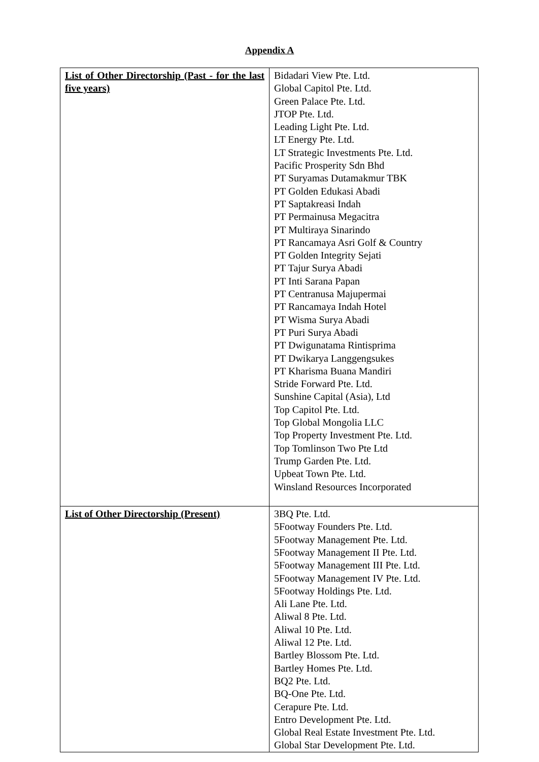Appendix A
| List of Other Directorship (Past - for the last five years) | Bidadari View Pte. Ltd. Global Capitol Pte. Ltd. Green Palace Pte. Ltd. JTOP Pte. Ltd. Leading Light Pte. Ltd. LT Energy Pte. Ltd. LT Strategic Investments Pte. Ltd. Pacific Prosperity Sdn Bhd PT Suryamas Dutamakmur TBK PT Golden Edukasi Abadi PT Saptakreasi Indah PT Permainusa Megacitra PT Multiraya Sinarindo PT Rancamaya Asri Golf & Country PT Golden Integrity Sejati PT Tajur Surya Abadi PT Inti Sarana Papan PT Centranusa Majupermai PT Rancamaya Indah Hotel PT Wisma Surya Abadi PT Puri Surya Abadi PT Dwigunatama Rintisprima PT Dwikarya Langgengsukes PT Kharisma Buana Mandiri Stride Forward Pte. Ltd. Sunshine Capital (Asia), Ltd Top Capitol Pte. Ltd. Top Global Mongolia LLC Top Property Investment Pte. Ltd. Top Tomlinson Two Pte Ltd Trump Garden Pte. Ltd. Upbeat Town Pte. Ltd. Winsland Resources Incorporated |
| List of Other Directorship (Present) | 3BQ Pte. Ltd. 5Footway Founders Pte. Ltd. 5Footway Management Pte. Ltd. 5Footway Management II Pte. Ltd. 5Footway Management III Pte. Ltd. 5Footway Management IV Pte. Ltd. 5Footway Holdings Pte. Ltd. Ali Lane Pte. Ltd. Aliwal 8 Pte. Ltd. Aliwal 10 Pte. Ltd. Aliwal 12 Pte. Ltd. Bartley Blossom Pte. Ltd. Bartley Homes Pte. Ltd. BQ2 Pte. Ltd. BQ-One Pte. Ltd. Cerapure Pte. Ltd. Entro Development Pte. Ltd. Global Real Estate Investment Pte. Ltd. Global Star Development Pte. Ltd. |